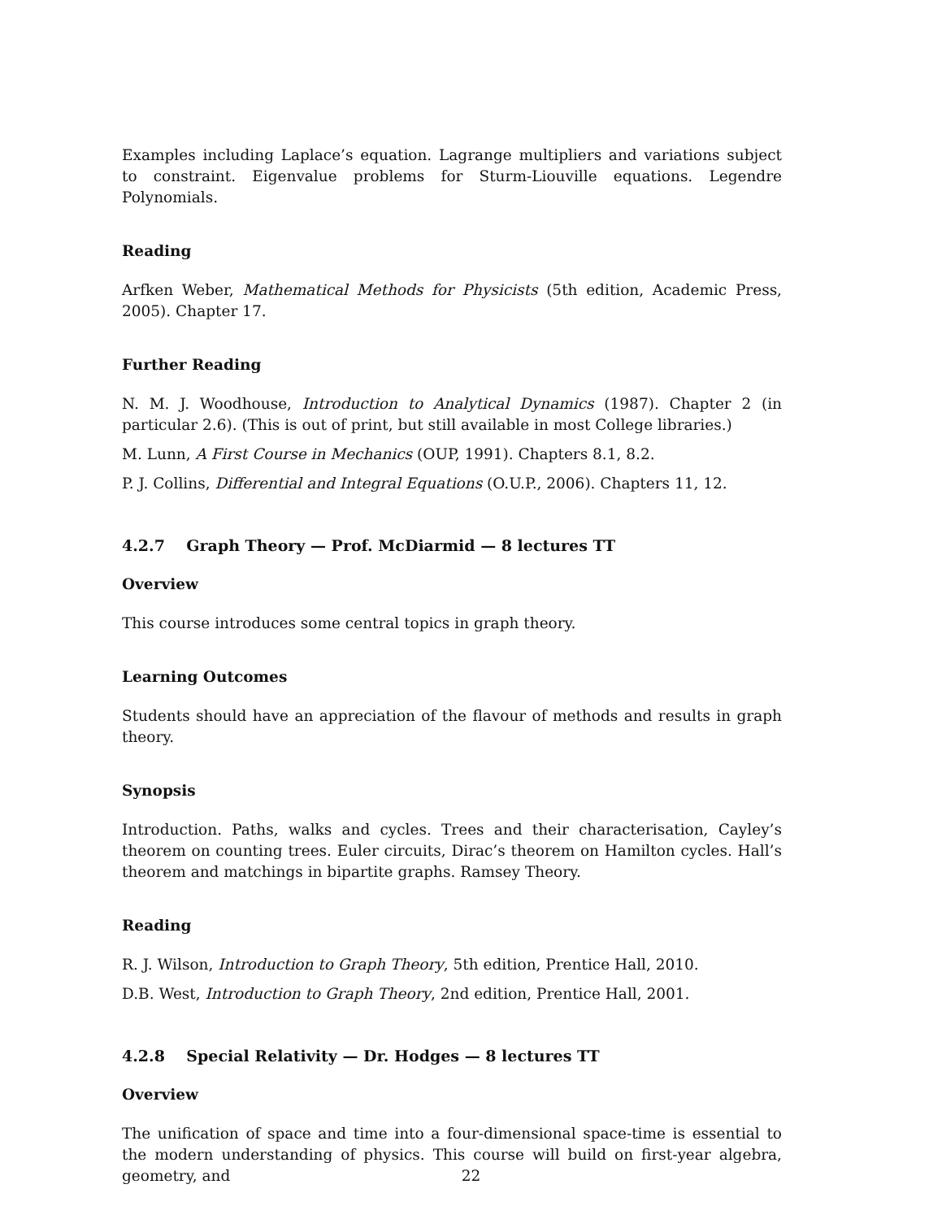Examples including Laplace’s equation. Lagrange multipliers and variations subject to constraint. Eigenvalue problems for Sturm-Liouville equations. Legendre Polynomials.
Reading
Arfken Weber, Mathematical Methods for Physicists (5th edition, Academic Press, 2005). Chapter 17.
Further Reading
N. M. J. Woodhouse, Introduction to Analytical Dynamics (1987). Chapter 2 (in particular 2.6). (This is out of print, but still available in most College libraries.)
M. Lunn, A First Course in Mechanics (OUP, 1991). Chapters 8.1, 8.2.
P. J. Collins, Differential and Integral Equations (O.U.P., 2006). Chapters 11, 12.
4.2.7 Graph Theory — Prof. McDiarmid — 8 lectures TT
Overview
This course introduces some central topics in graph theory.
Learning Outcomes
Students should have an appreciation of the flavour of methods and results in graph theory.
Synopsis
Introduction. Paths, walks and cycles. Trees and their characterisation, Cayley’s theorem on counting trees. Euler circuits, Dirac’s theorem on Hamilton cycles. Hall’s theorem and matchings in bipartite graphs. Ramsey Theory.
Reading
R. J. Wilson, Introduction to Graph Theory, 5th edition, Prentice Hall, 2010.
D.B. West, Introduction to Graph Theory, 2nd edition, Prentice Hall, 2001.
4.2.8 Special Relativity — Dr. Hodges — 8 lectures TT
Overview
The unification of space and time into a four-dimensional space-time is essential to the modern understanding of physics. This course will build on first-year algebra, geometry, and
22